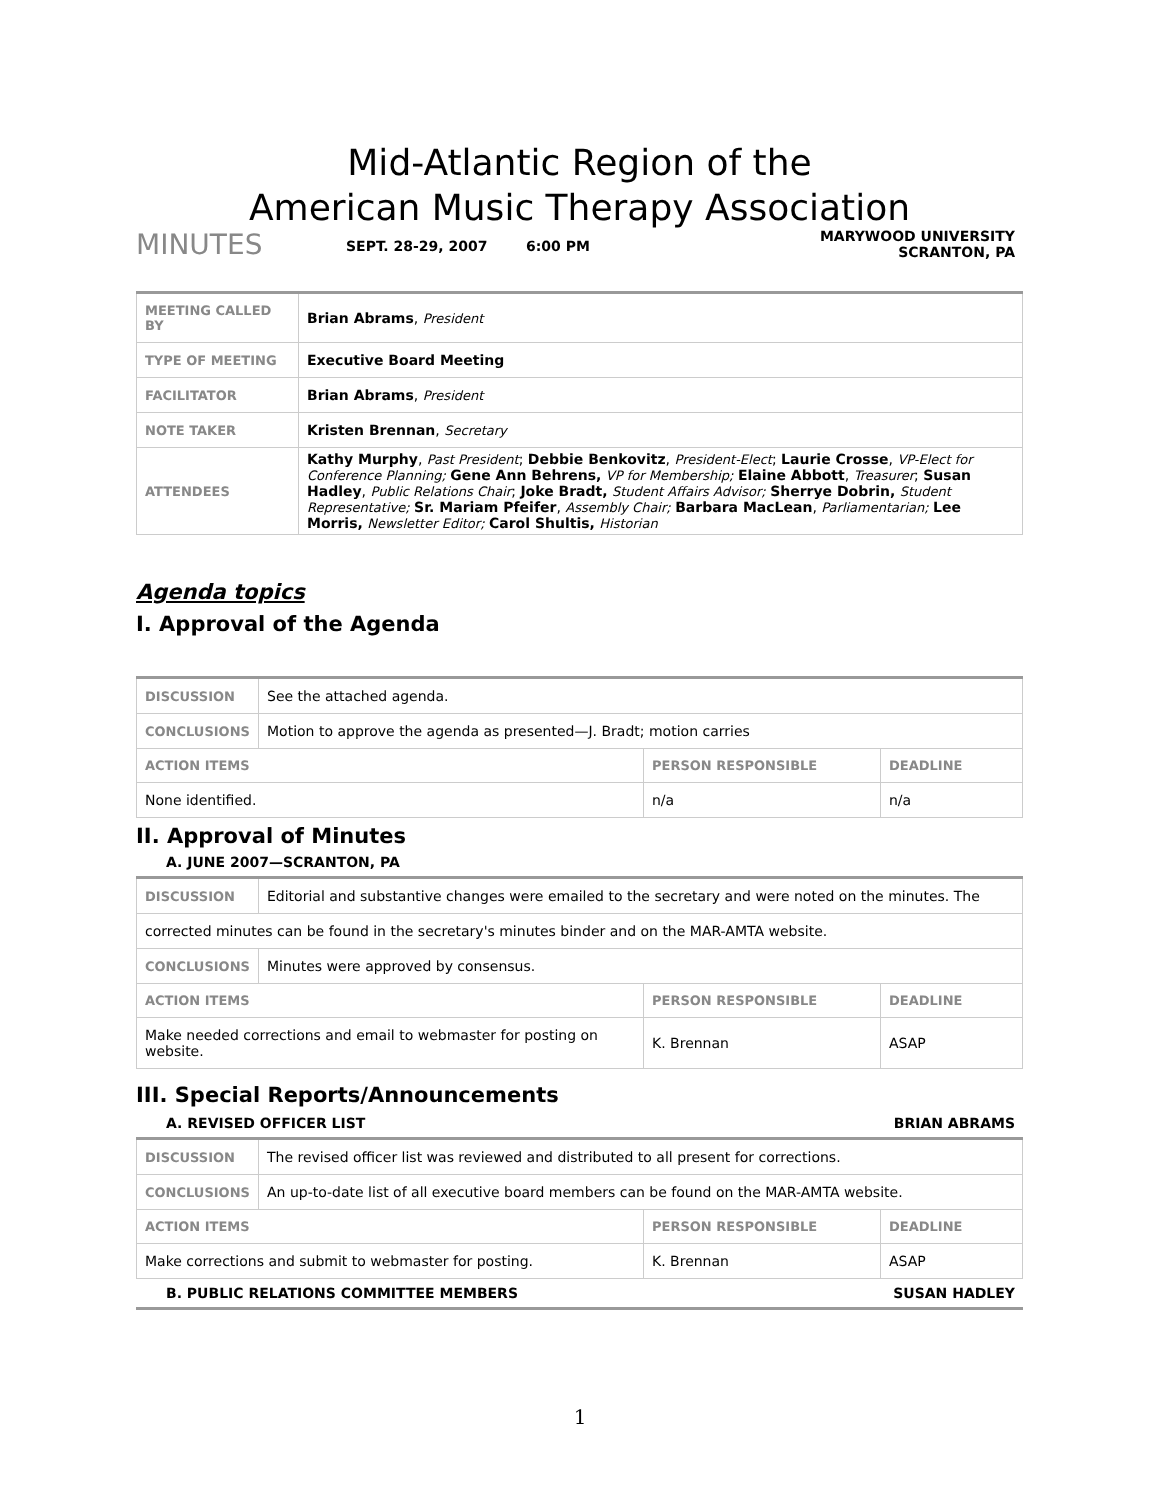Mid-Atlantic Region of the
American Music Therapy Association
MINUTES
SEPT. 28-29, 2007 6:00 PM
MARYWOOD UNIVERSITY
SCRANTON, PA
| MEETING CALLED BY | Brian Abrams , President |
| TYPE OF MEETING | Executive Board Meeting |
| FACILITATOR | Brian Abrams , President |
| NOTE TAKER | Kristen Brennan , Secretary |
| ATTENDEES | Kathy Murphy , Past President ; Debbie Benkovitz , President-Elect ; Laurie Crosse , VP-Elect for Conference Planning; Gene Ann Behrens, VP for Membership; Elaine Abbott , Treasurer ; Susan Hadley , Public Relations Chair ; Joke Bradt, Student Affairs Advisor; Sherrye Dobrin, Student Representative; Sr. Mariam Pfeifer , Assembly Chair; Barbara MacLean , Parliamentarian; Lee Morris, Newsletter Editor; Carol Shultis, Historian |
Agenda topics
I. Approval of the Agenda
| DISCUSSION | See the attached agenda. | | |
| CONCLUSIONS | Motion to approve the agenda as presented—J. Bradt; motion carries | | |
| ACTION ITEMS | | PERSON RESPONSIBLE | DEADLINE |
| None identified. | | n/a | n/a |
II. Approval of Minutes
A. JUNE 2007—SCRANTON, PA
| DISCUSSION | Editorial and substantive changes were emailed to the secretary and were noted on the minutes. The | | |
| corrected minutes can be found in the secretary's minutes binder and on the MAR-AMTA website. | | | |
| CONCLUSIONS | Minutes were approved by consensus. | | |
| ACTION ITEMS | | PERSON RESPONSIBLE | DEADLINE |
| Make needed corrections and email to webmaster for posting on website. | | K. Brennan | ASAP |
III. Special Reports/Announcements
A. REVISED OFFICER LIST BRIAN ABRAMS
| DISCUSSION | The revised officer list was reviewed and distributed to all present for corrections. | | |
| CONCLUSIONS | An up-to-date list of all executive board members can be found on the MAR-AMTA website. | | |
| ACTION ITEMS | | PERSON RESPONSIBLE | DEADLINE |
| Make corrections and submit to webmaster for posting. | | K. Brennan | ASAP |
B. PUBLIC RELATIONS COMMITTEE MEMBERS SUSAN HADLEY
1